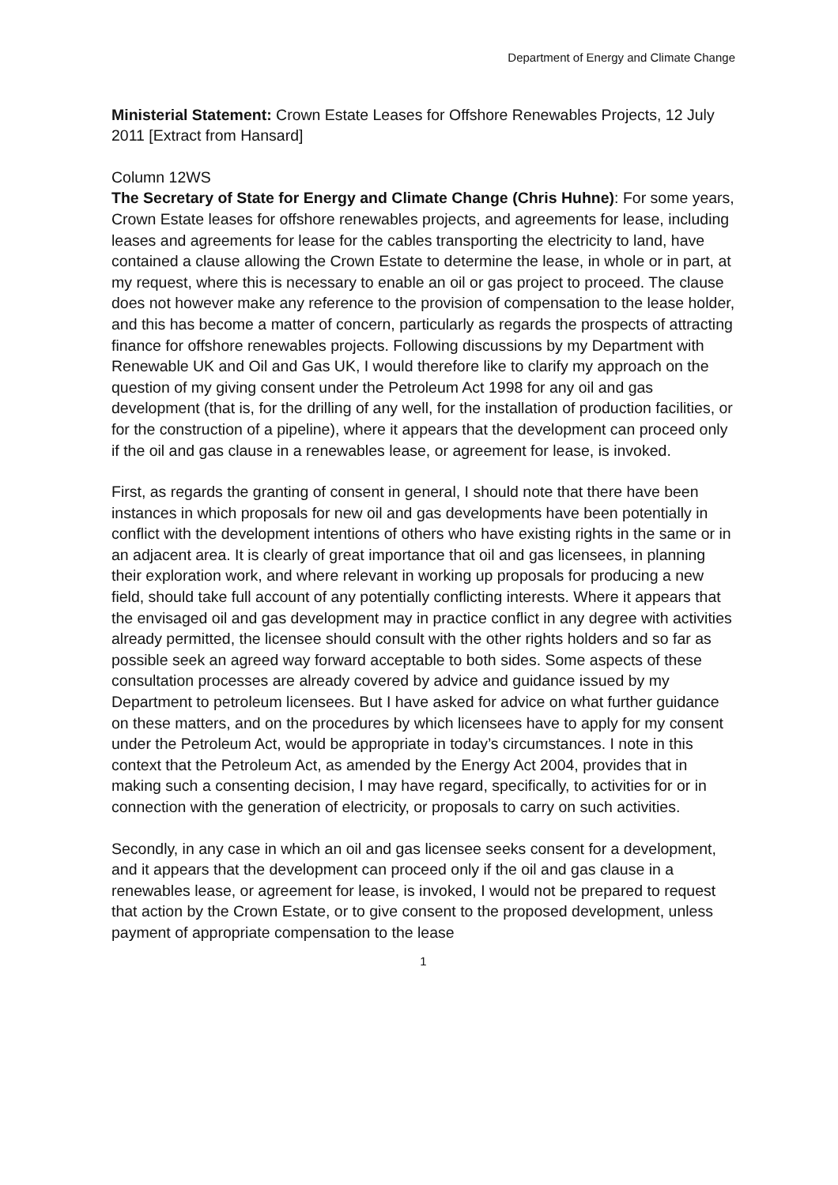Department of Energy and Climate Change
Ministerial Statement: Crown Estate Leases for Offshore Renewables Projects, 12 July 2011 [Extract from Hansard]
Column 12WS
The Secretary of State for Energy and Climate Change (Chris Huhne): For some years, Crown Estate leases for offshore renewables projects, and agreements for lease, including leases and agreements for lease for the cables transporting the electricity to land, have contained a clause allowing the Crown Estate to determine the lease, in whole or in part, at my request, where this is necessary to enable an oil or gas project to proceed. The clause does not however make any reference to the provision of compensation to the lease holder, and this has become a matter of concern, particularly as regards the prospects of attracting finance for offshore renewables projects. Following discussions by my Department with Renewable UK and Oil and Gas UK, I would therefore like to clarify my approach on the question of my giving consent under the Petroleum Act 1998 for any oil and gas development (that is, for the drilling of any well, for the installation of production facilities, or for the construction of a pipeline), where it appears that the development can proceed only if the oil and gas clause in a renewables lease, or agreement for lease, is invoked.
First, as regards the granting of consent in general, I should note that there have been instances in which proposals for new oil and gas developments have been potentially in conflict with the development intentions of others who have existing rights in the same or in an adjacent area. It is clearly of great importance that oil and gas licensees, in planning their exploration work, and where relevant in working up proposals for producing a new field, should take full account of any potentially conflicting interests. Where it appears that the envisaged oil and gas development may in practice conflict in any degree with activities already permitted, the licensee should consult with the other rights holders and so far as possible seek an agreed way forward acceptable to both sides. Some aspects of these consultation processes are already covered by advice and guidance issued by my Department to petroleum licensees. But I have asked for advice on what further guidance on these matters, and on the procedures by which licensees have to apply for my consent under the Petroleum Act, would be appropriate in today’s circumstances. I note in this context that the Petroleum Act, as amended by the Energy Act 2004, provides that in making such a consenting decision, I may have regard, specifically, to activities for or in connection with the generation of electricity, or proposals to carry on such activities.
Secondly, in any case in which an oil and gas licensee seeks consent for a development, and it appears that the development can proceed only if the oil and gas clause in a renewables lease, or agreement for lease, is invoked, I would not be prepared to request that action by the Crown Estate, or to give consent to the proposed development, unless payment of appropriate compensation to the lease
1